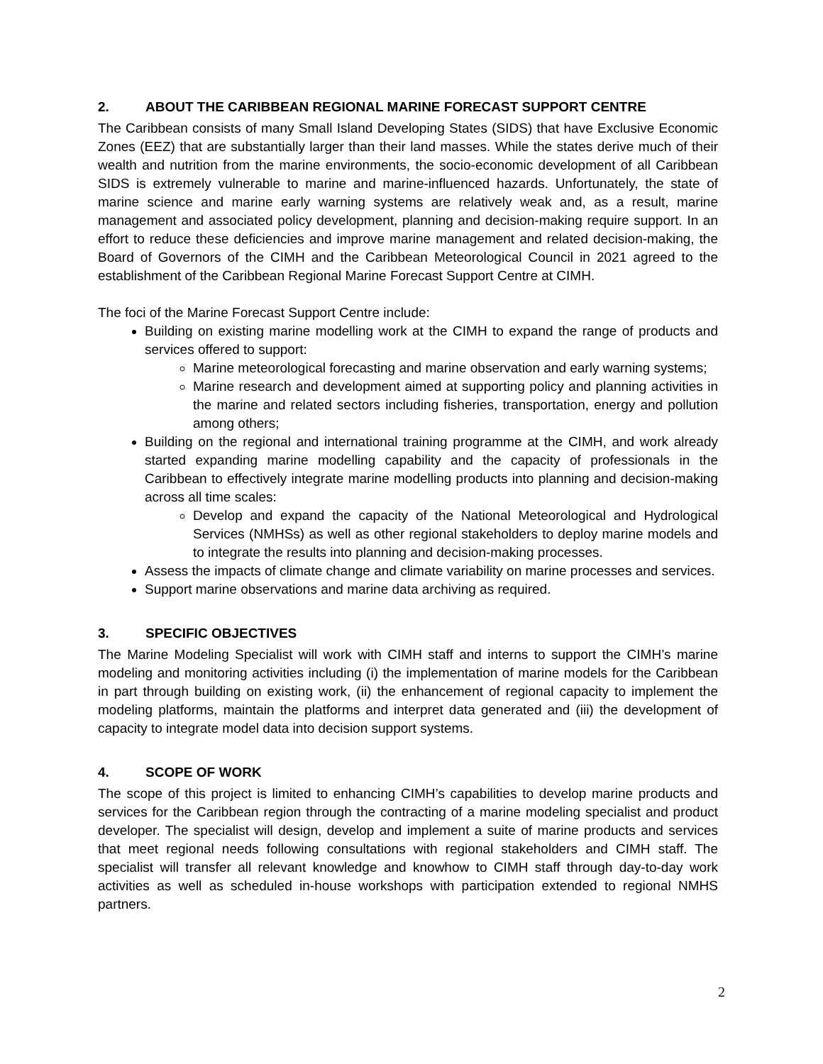2. ABOUT THE CARIBBEAN REGIONAL MARINE FORECAST SUPPORT CENTRE
The Caribbean consists of many Small Island Developing States (SIDS) that have Exclusive Economic Zones (EEZ) that are substantially larger than their land masses. While the states derive much of their wealth and nutrition from the marine environments, the socio-economic development of all Caribbean SIDS is extremely vulnerable to marine and marine-influenced hazards. Unfortunately, the state of marine science and marine early warning systems are relatively weak and, as a result, marine management and associated policy development, planning and decision-making require support. In an effort to reduce these deficiencies and improve marine management and related decision-making, the Board of Governors of the CIMH and the Caribbean Meteorological Council in 2021 agreed to the establishment of the Caribbean Regional Marine Forecast Support Centre at CIMH.
The foci of the Marine Forecast Support Centre include:
Building on existing marine modelling work at the CIMH to expand the range of products and services offered to support:
Marine meteorological forecasting and marine observation and early warning systems;
Marine research and development aimed at supporting policy and planning activities in the marine and related sectors including fisheries, transportation, energy and pollution among others;
Building on the regional and international training programme at the CIMH, and work already started expanding marine modelling capability and the capacity of professionals in the Caribbean to effectively integrate marine modelling products into planning and decision-making across all time scales:
Develop and expand the capacity of the National Meteorological and Hydrological Services (NMHSs) as well as other regional stakeholders to deploy marine models and to integrate the results into planning and decision-making processes.
Assess the impacts of climate change and climate variability on marine processes and services.
Support marine observations and marine data archiving as required.
3. SPECIFIC OBJECTIVES
The Marine Modeling Specialist will work with CIMH staff and interns to support the CIMH’s marine modeling and monitoring activities including (i) the implementation of marine models for the Caribbean in part through building on existing work, (ii) the enhancement of regional capacity to implement the modeling platforms, maintain the platforms and interpret data generated and (iii) the development of capacity to integrate model data into decision support systems.
4. SCOPE OF WORK
The scope of this project is limited to enhancing CIMH’s capabilities to develop marine products and services for the Caribbean region through the contracting of a marine modeling specialist and product developer. The specialist will design, develop and implement a suite of marine products and services that meet regional needs following consultations with regional stakeholders and CIMH staff. The specialist will transfer all relevant knowledge and knowhow to CIMH staff through day-to-day work activities as well as scheduled in-house workshops with participation extended to regional NMHS partners.
2